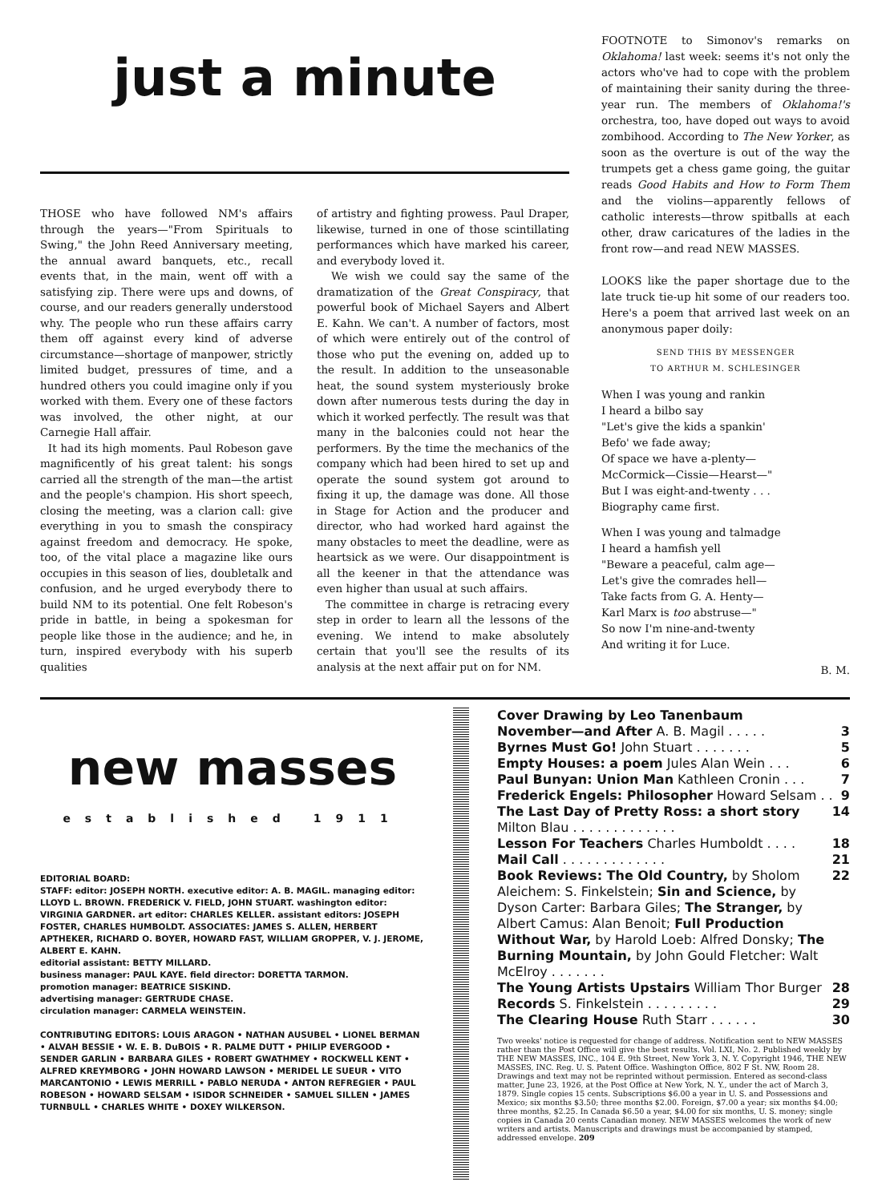just a minute
THOSE who have followed NM's affairs through the years—"From Spirituals to Swing," the John Reed Anniversary meeting, the annual award banquets, etc., recall events that, in the main, went off with a satisfying zip. There were ups and downs, of course, and our readers generally understood why. The people who run these affairs carry them off against every kind of adverse circumstance—shortage of manpower, strictly limited budget, pressures of time, and a hundred others you could imagine only if you worked with them. Every one of these factors was involved, the other night, at our Carnegie Hall affair.
It had its high moments. Paul Robeson gave magnificently of his great talent: his songs carried all the strength of the man—the artist and the people's champion. His short speech, closing the meeting, was a clarion call: give everything in you to smash the conspiracy against freedom and democracy. He spoke, too, of the vital place a magazine like ours occupies in this season of lies, doubletalk and confusion, and he urged everybody there to build NM to its potential. One felt Robeson's pride in battle, in being a spokesman for people like those in the audience; and he, in turn, inspired everybody with his superb qualities
of artistry and fighting prowess. Paul Draper, likewise, turned in one of those scintillating performances which have marked his career, and everybody loved it.
We wish we could say the same of the dramatization of the Great Conspiracy, that powerful book of Michael Sayers and Albert E. Kahn. We can't. A number of factors, most of which were entirely out of the control of those who put the evening on, added up to the result. In addition to the unseasonable heat, the sound system mysteriously broke down after numerous tests during the day in which it worked perfectly. The result was that many in the balconies could not hear the performers. By the time the mechanics of the company which had been hired to set up and operate the sound system got around to fixing it up, the damage was done. All those in Stage for Action and the producer and director, who had worked hard against the many obstacles to meet the deadline, were as heartsick as we were. Our disappointment is all the keener in that the attendance was even higher than usual at such affairs.
The committee in charge is retracing every step in order to learn all the lessons of the evening. We intend to make absolutely certain that you'll see the results of its analysis at the next affair put on for NM.
FOOTNOTE to Simonov's remarks on Oklahoma! last week: seems it's not only the actors who've had to cope with the problem of maintaining their sanity during the three-year run. The members of Oklahoma!'s orchestra, too, have doped out ways to avoid zombihood. According to The New Yorker, as soon as the overture is out of the way the trumpets get a chess game going, the guitar reads Good Habits and How to Form Them and the violins—apparently fellows of catholic interests—throw spitballs at each other, draw caricatures of the ladies in the front row—and read NEW MASSES.
LOOKS like the paper shortage due to the late truck tie-up hit some of our readers too. Here's a poem that arrived last week on an anonymous paper doily:
SEND THIS BY MESSENGER
TO ARTHUR M. SCHLESINGER
When I was young and rankin
I heard a bilbo say
"Let's give the kids a spankin'
Befo' we fade away;
Of space we have a-plenty—
McCormick—Cissie—Hearst—"
But I was eight-and-twenty . . .
Biography came first.
When I was young and talmadge
I heard a hamfish yell
"Beware a peaceful, calm age—
Let's give the comrades hell—
Take facts from G. A. Henty—
Karl Marx is too abstruse—"
So now I'm nine-and-twenty
And writing it for Luce.
B. M.
new masses
established 1911
EDITORIAL BOARD:
STAFF: editor: JOSEPH NORTH. executive editor: A. B. MAGIL. managing editor: LLOYD L. BROWN. FREDERICK V. FIELD, JOHN STUART. washington editor: VIRGINIA GARDNER. art editor: CHARLES KELLER. assistant editors: JOSEPH FOSTER, CHARLES HUMBOLDT. ASSOCIATES: JAMES S. ALLEN, HERBERT APTHEKER, RICHARD O. BOYER, HOWARD FAST, WILLIAM GROPPER, V. J. JEROME, ALBERT E. KAHN.
editorial assistant: BETTY MILLARD.
business manager: PAUL KAYE. field director: DORETTA TARMON.
promotion manager: BEATRICE SISKIND.
advertising manager: GERTRUDE CHASE.
circulation manager: CARMELA WEINSTEIN.
CONTRIBUTING EDITORS: LOUIS ARAGON • NATHAN AUSUBEL • LIONEL BERMAN • ALVAH BESSIE • W. E. B. DuBOIS • R. PALME DUTT • PHILIP EVERGOOD • SENDER GARLIN • BARBARA GILES • ROBERT GWATHMEY • ROCKWELL KENT • ALFRED KREYMBORG • JOHN HOWARD LAWSON • MERIDEL LE SUEUR • VITO MARCANTONIO • LEWIS MERRILL • PABLO NERUDA • ANTON REFREGIER • PAUL ROBESON • HOWARD SELSAM • ISIDOR SCHNEIDER • SAMUEL SILLEN • JAMES TURNBULL • CHARLES WHITE • DOXEY WILKERSON.
Cover Drawing by Leo Tanenbaum
November—and After A. B. Magil . . . . . 3
Byrnes Must Go! John Stuart . . . . . . . 5
Empty Houses: a poem Jules Alan Wein . . . 6
Paul Bunyan: Union Man Kathleen Cronin . . . 7
Frederick Engels: Philosopher Howard Selsam . . 9
The Last Day of Pretty Ross: a short story Milton Blau . . . . . . . . . . . . . 14
Lesson For Teachers Charles Humboldt . . . . 18
Mail Call . . . . . . . . . . . . . 21
Book Reviews: The Old Country, by Sholom Aleichem: S. Finkelstein; Sin and Science, by Dyson Carter: Barbara Giles; The Stranger, by Albert Camus: Alan Benoit; Full Production Without War, by Harold Loeb: Alfred Donsky; The Burning Mountain, by John Gould Fletcher: Walt McElroy . . . . . . . 22
The Young Artists Upstairs William Thor Burger 28
Records S. Finkelstein . . . . . . . . . 29
The Clearing House Ruth Starr . . . . . . 30
Two weeks' notice is requested for change of address. Notification sent to NEW MASSES rather than the Post Office will give the best results. Vol. LXI, No. 2. Published weekly by THE NEW MASSES, INC., 104 E. 9th Street, New York 3, N. Y. Copyright 1946, THE NEW MASSES, INC. Reg. U. S. Patent Office. Washington Office, 802 F St. NW, Room 28. Drawings and text may not be reprinted without permission. Entered as second-class matter, June 23, 1926, at the Post Office at New York, N. Y., under the act of March 3, 1879. Single copies 15 cents. Subscriptions $6.00 a year in U. S. and Possessions and Mexico; six months $3.50; three months $2.00. Foreign, $7.00 a year; six months $4.00; three months, $2.25. In Canada $6.50 a year, $4.00 for six months, U. S. money; single copies in Canada 20 cents Canadian money. NEW MASSES welcomes the work of new writers and artists. Manuscripts and drawings must be accompanied by stamped, addressed envelope. 209